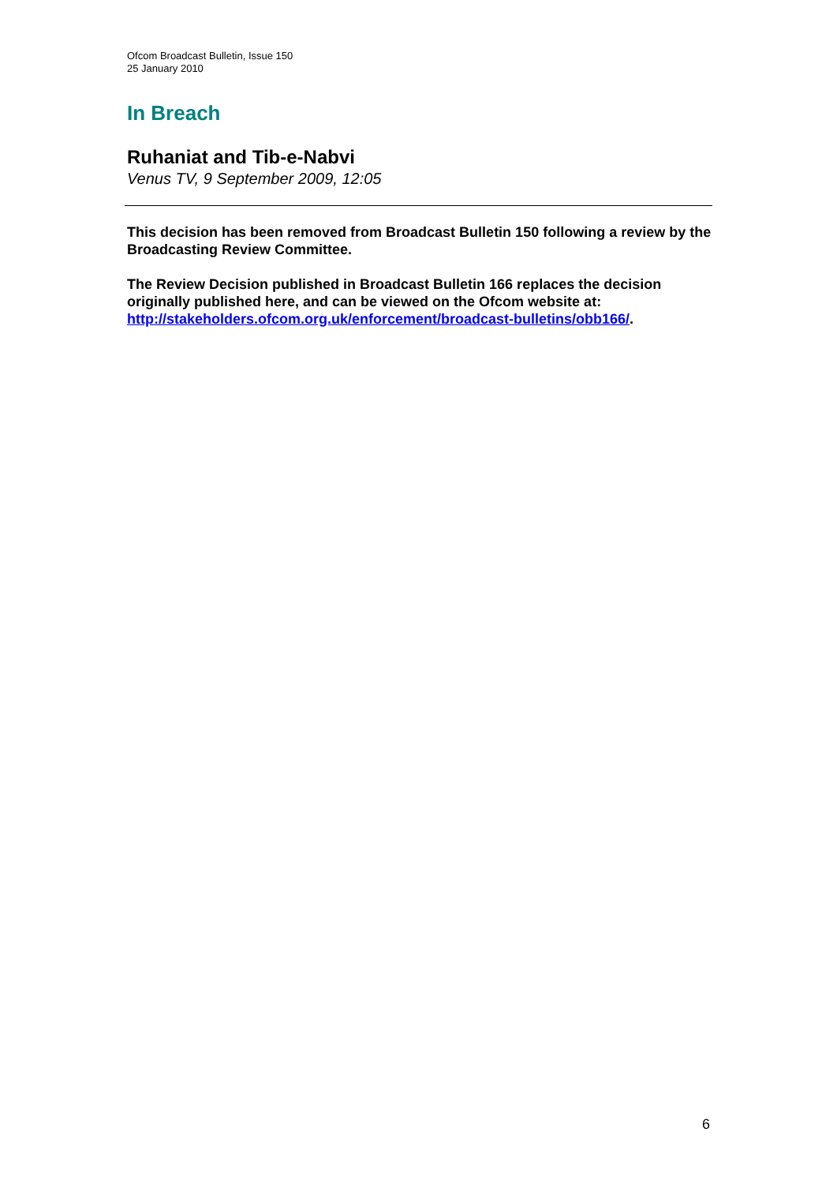Ofcom Broadcast Bulletin, Issue 150
25 January 2010
In Breach
Ruhaniat and Tib-e-Nabvi
Venus TV, 9 September 2009, 12:05
This decision has been removed from Broadcast Bulletin 150 following a review by the Broadcasting Review Committee.
The Review Decision published in Broadcast Bulletin 166 replaces the decision originally published here, and can be viewed on the Ofcom website at: http://stakeholders.ofcom.org.uk/enforcement/broadcast-bulletins/obb166/.
6